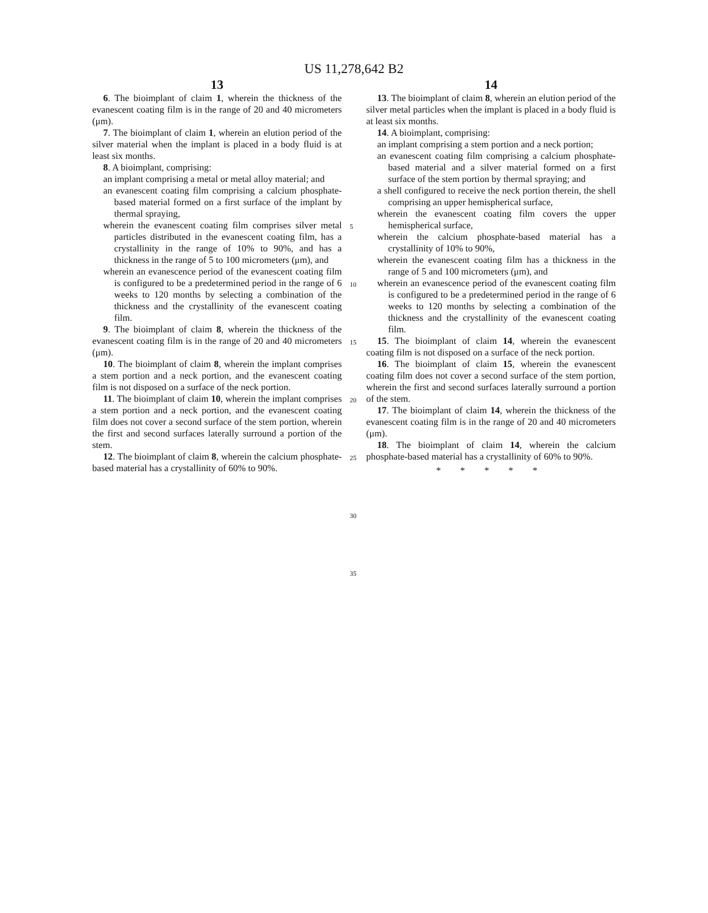US 11,278,642 B2
13
6. The bioimplant of claim 1, wherein the thickness of the evanescent coating film is in the range of 20 and 40 micrometers (μm).
7. The bioimplant of claim 1, wherein an elution period of the silver material when the implant is placed in a body fluid is at least six months.
8. A bioimplant, comprising:
an implant comprising a metal or metal alloy material; and
an evanescent coating film comprising a calcium phosphate-based material formed on a first surface of the implant by thermal spraying,
wherein the evanescent coating film comprises silver metal particles distributed in the evanescent coating film, has a crystallinity in the range of 10% to 90%, and has a thickness in the range of 5 to 100 micrometers (μm), and
wherein an evanescence period of the evanescent coating film is configured to be a predetermined period in the range of 6 weeks to 120 months by selecting a combination of the thickness and the crystallinity of the evanescent coating film.
9. The bioimplant of claim 8, wherein the thickness of the evanescent coating film is in the range of 20 and 40 micrometers (μm).
10. The bioimplant of claim 8, wherein the implant comprises a stem portion and a neck portion, and the evanescent coating film is not disposed on a surface of the neck portion.
11. The bioimplant of claim 10, wherein the implant comprises a stem portion and a neck portion, and the evanescent coating film does not cover a second surface of the stem portion, wherein the first and second surfaces laterally surround a portion of the stem.
12. The bioimplant of claim 8, wherein the calcium phosphate-based material has a crystallinity of 60% to 90%.
5
10
15
20
25
30
35
14
13. The bioimplant of claim 8, wherein an elution period of the silver metal particles when the implant is placed in a body fluid is at least six months.
14. A bioimplant, comprising:
an implant comprising a stem portion and a neck portion;
an evanescent coating film comprising a calcium phosphate-based material and a silver material formed on a first surface of the stem portion by thermal spraying; and
a shell configured to receive the neck portion therein, the shell comprising an upper hemispherical surface,
wherein the evanescent coating film covers the upper hemispherical surface,
wherein the calcium phosphate-based material has a crystallinity of 10% to 90%,
wherein the evanescent coating film has a thickness in the range of 5 and 100 micrometers (μm), and
wherein an evanescence period of the evanescent coating film is configured to be a predetermined period in the range of 6 weeks to 120 months by selecting a combination of the thickness and the crystallinity of the evanescent coating film.
15. The bioimplant of claim 14, wherein the evanescent coating film is not disposed on a surface of the neck portion.
16. The bioimplant of claim 15, wherein the evanescent coating film does not cover a second surface of the stem portion, wherein the first and second surfaces laterally surround a portion of the stem.
17. The bioimplant of claim 14, wherein the thickness of the evanescent coating film is in the range of 20 and 40 micrometers (μm).
18. The bioimplant of claim 14, wherein the calcium phosphate-based material has a crystallinity of 60% to 90%.
* * * * *